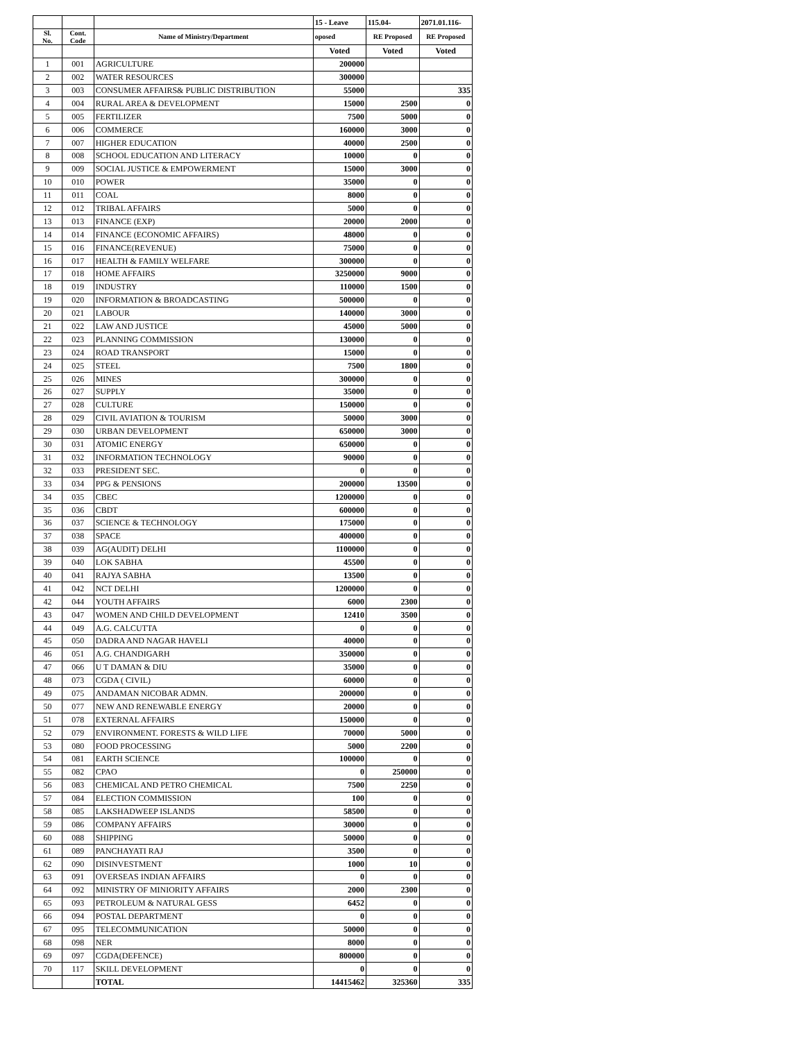| | | | 15 - Leave | 115.04- | 2071.01.116- |
| --- | --- | --- | --- | --- | --- |
| Sl. No. | Cont. Code | Name of Ministry/Department | oposed | RE Proposed | RE Proposed |
| | | | Voted | Voted | Voted |
| 1 | 001 | AGRICULTURE | 200000 | | |
| 2 | 002 | WATER RESOURCES | 300000 | | |
| 3 | 003 | CONSUMER AFFAIRS& PUBLIC DISTRIBUTION | 55000 | | 335 |
| 4 | 004 | RURAL AREA & DEVELOPMENT | 15000 | 2500 | 0 |
| 5 | 005 | FERTILIZER | 7500 | 5000 | 0 |
| 6 | 006 | COMMERCE | 160000 | 3000 | 0 |
| 7 | 007 | HIGHER EDUCATION | 40000 | 2500 | 0 |
| 8 | 008 | SCHOOL EDUCATION AND LITERACY | 10000 | 0 | 0 |
| 9 | 009 | SOCIAL JUSTICE & EMPOWERMENT | 15000 | 3000 | 0 |
| 10 | 010 | POWER | 35000 | 0 | 0 |
| 11 | 011 | COAL | 8000 | 0 | 0 |
| 12 | 012 | TRIBAL AFFAIRS | 5000 | 0 | 0 |
| 13 | 013 | FINANCE (EXP) | 20000 | 2000 | 0 |
| 14 | 014 | FINANCE (ECONOMIC AFFAIRS) | 48000 | 0 | 0 |
| 15 | 016 | FINANCE(REVENUE) | 75000 | 0 | 0 |
| 16 | 017 | HEALTH & FAMILY WELFARE | 300000 | 0 | 0 |
| 17 | 018 | HOME AFFAIRS | 3250000 | 9000 | 0 |
| 18 | 019 | INDUSTRY | 110000 | 1500 | 0 |
| 19 | 020 | INFORMATION & BROADCASTING | 500000 | 0 | 0 |
| 20 | 021 | LABOUR | 140000 | 3000 | 0 |
| 21 | 022 | LAW AND JUSTICE | 45000 | 5000 | 0 |
| 22 | 023 | PLANNING COMMISSION | 130000 | 0 | 0 |
| 23 | 024 | ROAD TRANSPORT | 15000 | 0 | 0 |
| 24 | 025 | STEEL | 7500 | 1800 | 0 |
| 25 | 026 | MINES | 300000 | 0 | 0 |
| 26 | 027 | SUPPLY | 35000 | 0 | 0 |
| 27 | 028 | CULTURE | 150000 | 0 | 0 |
| 28 | 029 | CIVIL AVIATION & TOURISM | 50000 | 3000 | 0 |
| 29 | 030 | URBAN DEVELOPMENT | 650000 | 3000 | 0 |
| 30 | 031 | ATOMIC ENERGY | 650000 | 0 | 0 |
| 31 | 032 | INFORMATION TECHNOLOGY | 90000 | 0 | 0 |
| 32 | 033 | PRESIDENT SEC. | 0 | 0 | 0 |
| 33 | 034 | PPG & PENSIONS | 200000 | 13500 | 0 |
| 34 | 035 | CBEC | 1200000 | 0 | 0 |
| 35 | 036 | CBDT | 600000 | 0 | 0 |
| 36 | 037 | SCIENCE & TECHNOLOGY | 175000 | 0 | 0 |
| 37 | 038 | SPACE | 400000 | 0 | 0 |
| 38 | 039 | AG(AUDIT) DELHI | 1100000 | 0 | 0 |
| 39 | 040 | LOK SABHA | 45500 | 0 | 0 |
| 40 | 041 | RAJYA SABHA | 13500 | 0 | 0 |
| 41 | 042 | NCT DELHI | 1200000 | 0 | 0 |
| 42 | 044 | YOUTH AFFAIRS | 6000 | 2300 | 0 |
| 43 | 047 | WOMEN AND CHILD DEVELOPMENT | 12410 | 3500 | 0 |
| 44 | 049 | A.G. CALCUTTA | 0 | 0 | 0 |
| 45 | 050 | DADRA AND NAGAR HAVELI | 40000 | 0 | 0 |
| 46 | 051 | A.G. CHANDIGARH | 350000 | 0 | 0 |
| 47 | 066 | U T DAMAN & DIU | 35000 | 0 | 0 |
| 48 | 073 | CGDA ( CIVIL) | 60000 | 0 | 0 |
| 49 | 075 | ANDAMAN NICOBAR ADMN. | 200000 | 0 | 0 |
| 50 | 077 | NEW AND RENEWABLE ENERGY | 20000 | 0 | 0 |
| 51 | 078 | EXTERNAL AFFAIRS | 150000 | 0 | 0 |
| 52 | 079 | ENVIRONMENT. FORESTS & WILD LIFE | 70000 | 5000 | 0 |
| 53 | 080 | FOOD PROCESSING | 5000 | 2200 | 0 |
| 54 | 081 | EARTH SCIENCE | 100000 | 0 | 0 |
| 55 | 082 | CPAO | 0 | 250000 | 0 |
| 56 | 083 | CHEMICAL AND PETRO CHEMICAL | 7500 | 2250 | 0 |
| 57 | 084 | ELECTION COMMISSION | 100 | 0 | 0 |
| 58 | 085 | LAKSHADWEEP ISLANDS | 58500 | 0 | 0 |
| 59 | 086 | COMPANY AFFAIRS | 30000 | 0 | 0 |
| 60 | 088 | SHIPPING | 50000 | 0 | 0 |
| 61 | 089 | PANCHAYATI RAJ | 3500 | 0 | 0 |
| 62 | 090 | DISINVESTMENT | 1000 | 10 | 0 |
| 63 | 091 | OVERSEAS INDIAN AFFAIRS | 0 | 0 | 0 |
| 64 | 092 | MINISTRY OF MINIORITY AFFAIRS | 2000 | 2300 | 0 |
| 65 | 093 | PETROLEUM & NATURAL GESS | 6452 | 0 | 0 |
| 66 | 094 | POSTAL DEPARTMENT | 0 | 0 | 0 |
| 67 | 095 | TELECOMMUNICATION | 50000 | 0 | 0 |
| 68 | 098 | NER | 8000 | 0 | 0 |
| 69 | 097 | CGDA(DEFENCE) | 800000 | 0 | 0 |
| 70 | 117 | SKILL DEVELOPMENT | 0 | 0 | 0 |
| | | TOTAL | 14415462 | 325360 | 335 |